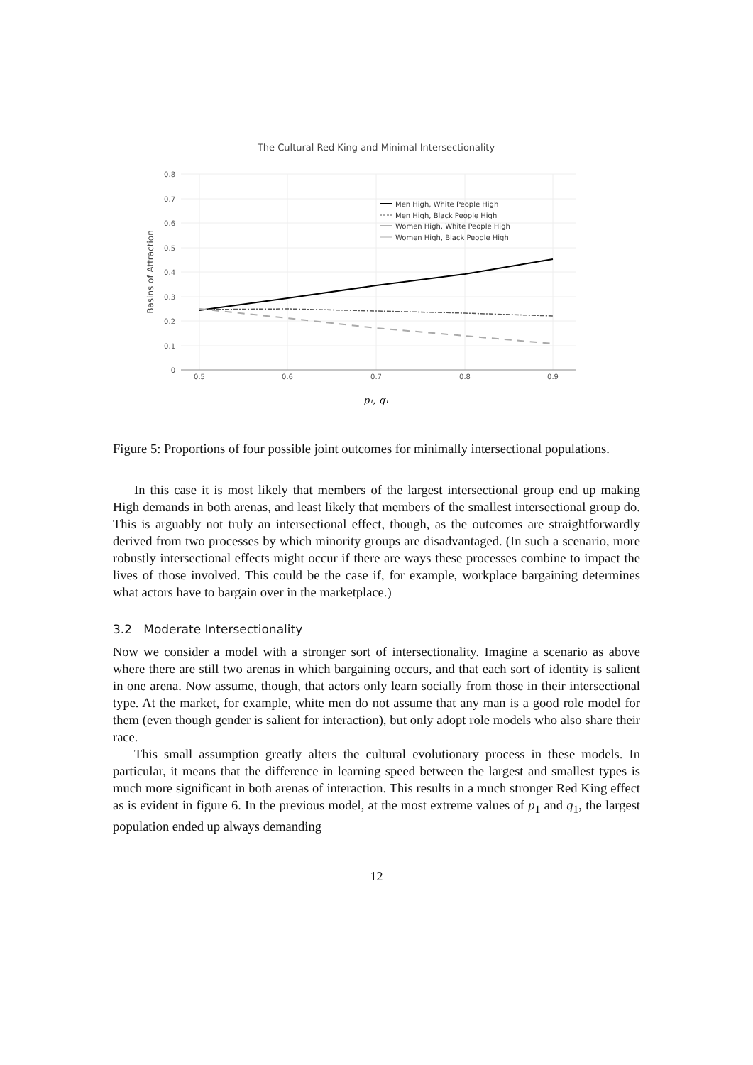The Cultural Red King and Minimal Intersectionality
0.8
0.7
0.6
0.5
0.4
0.3
0.2
0.1
0
0.5
0.6
0.7
0.8
0.9
Basins of Attraction
p₁, q₁
Men High, White People High
Men High, Black People High
Women High, White People High
Women High, Black People High
Figure 5: Proportions of four possible joint outcomes for minimally intersectional populations.
In this case it is most likely that members of the largest intersectional group end up making High demands in both arenas, and least likely that members of the smallest intersectional group do. This is arguably not truly an intersectional effect, though, as the outcomes are straightforwardly derived from two processes by which minority groups are disadvantaged. (In such a scenario, more robustly intersectional effects might occur if there are ways these processes combine to impact the lives of those involved. This could be the case if, for example, workplace bargaining determines what actors have to bargain over in the marketplace.)
3.2 Moderate Intersectionality
Now we consider a model with a stronger sort of intersectionality. Imagine a scenario as above where there are still two arenas in which bargaining occurs, and that each sort of identity is salient in one arena. Now assume, though, that actors only learn socially from those in their intersectional type. At the market, for example, white men do not assume that any man is a good role model for them (even though gender is salient for interaction), but only adopt role models who also share their race.
This small assumption greatly alters the cultural evolutionary process in these models. In particular, it means that the difference in learning speed between the largest and smallest types is much more significant in both arenas of interaction. This results in a much stronger Red King effect as is evident in figure 6. In the previous model, at the most extreme values of p<sub>1</sub> and q<sub>1</sub>, the largest population ended up always demanding
12